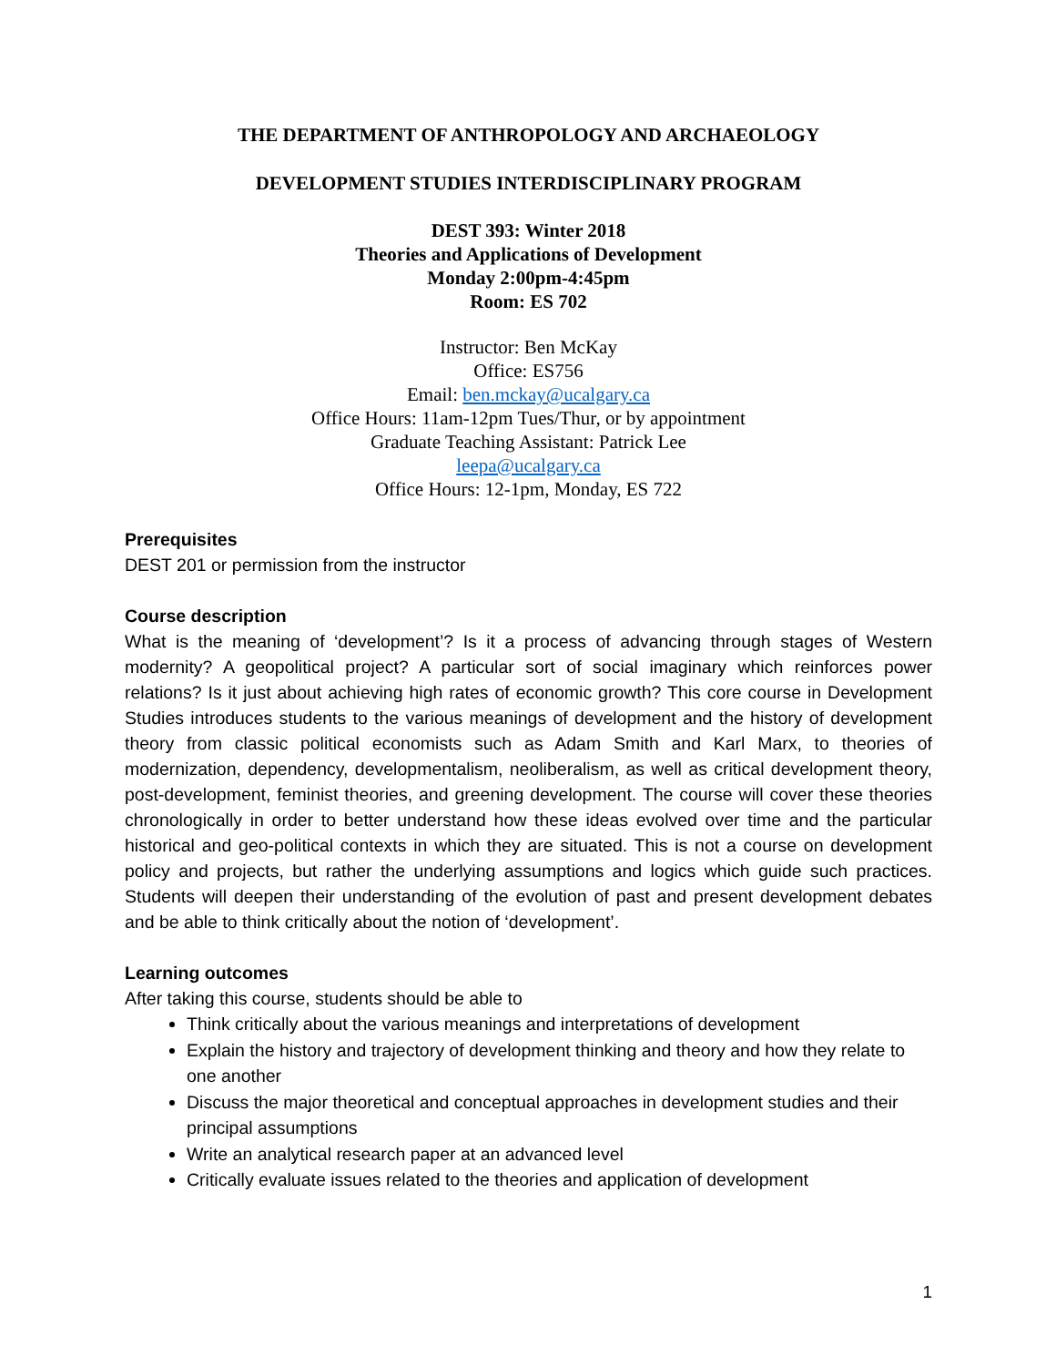THE DEPARTMENT OF ANTHROPOLOGY AND ARCHAEOLOGY
DEVELOPMENT STUDIES INTERDISCIPLINARY PROGRAM
DEST 393: Winter 2018
Theories and Applications of Development
Monday 2:00pm-4:45pm
Room: ES 702
Instructor: Ben McKay
Office: ES756
Email: ben.mckay@ucalgary.ca
Office Hours: 11am-12pm Tues/Thur, or by appointment
Graduate Teaching Assistant: Patrick Lee
leepa@ucalgary.ca
Office Hours: 12-1pm, Monday, ES 722
Prerequisites
DEST 201 or permission from the instructor
Course description
What is the meaning of ‘development’? Is it a process of advancing through stages of Western modernity? A geopolitical project? A particular sort of social imaginary which reinforces power relations? Is it just about achieving high rates of economic growth? This core course in Development Studies introduces students to the various meanings of development and the history of development theory from classic political economists such as Adam Smith and Karl Marx, to theories of modernization, dependency, developmentalism, neoliberalism, as well as critical development theory, post-development, feminist theories, and greening development. The course will cover these theories chronologically in order to better understand how these ideas evolved over time and the particular historical and geo-political contexts in which they are situated. This is not a course on development policy and projects, but rather the underlying assumptions and logics which guide such practices. Students will deepen their understanding of the evolution of past and present development debates and be able to think critically about the notion of ‘development’.
Learning outcomes
After taking this course, students should be able to
Think critically about the various meanings and interpretations of development
Explain the history and trajectory of development thinking and theory and how they relate to one another
Discuss the major theoretical and conceptual approaches in development studies and their principal assumptions
Write an analytical research paper at an advanced level
Critically evaluate issues related to the theories and application of development
1